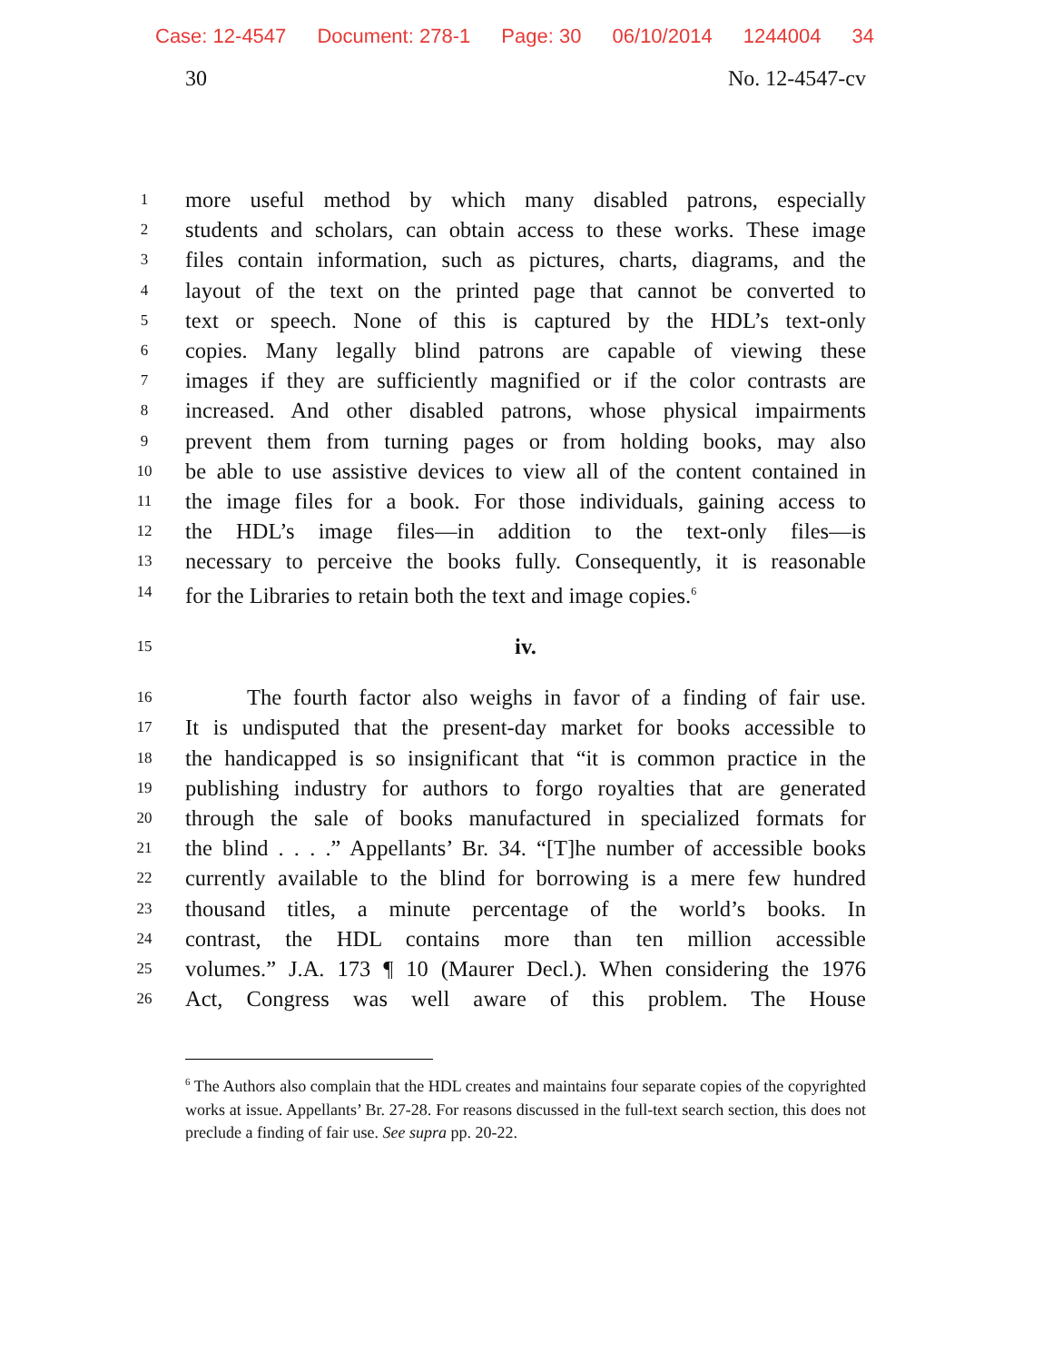Case: 12-4547 Document: 278-1 Page: 30 06/10/2014 1244004 34
30 No. 12-4547-cv
1
more useful method by which many disabled patrons, especially
2
students and scholars, can obtain access to these works. These image
3
files contain information, such as pictures, charts, diagrams, and the
4
layout of the text on the printed page that cannot be converted to
5
text or speech. None of this is captured by the HDL’s text-only
6
copies. Many legally blind patrons are capable of viewing these
7
images if they are sufficiently magnified or if the color contrasts are
8
increased. And other disabled patrons, whose physical impairments
9
prevent them from turning pages or from holding books, may also
10
be able to use assistive devices to view all of the content contained in
11
the image files for a book. For those individuals, gaining access to
12
the HDL’s image files—in addition to the text-only files—is
13
necessary to perceive the books fully. Consequently, it is reasonable
14
for the Libraries to retain both the text and image copies.<sup>6</sup>
15
iv.
16
The fourth factor also weighs in favor of a finding of fair use.
17
It is undisputed that the present-day market for books accessible to
18
the handicapped is so insignificant that “it is common practice in the
19
publishing industry for authors to forgo royalties that are generated
20
through the sale of books manufactured in specialized formats for
21
the blind . . . .” Appellants’ Br. 34. “[T]he number of accessible books
22
currently available to the blind for borrowing is a mere few hundred
23
thousand titles, a minute percentage of the world’s books. In
24
contrast, the HDL contains more than ten million accessible
25
volumes.” J.A. 173 ¶ 10 (Maurer Decl.). When considering the 1976
26
Act, Congress was well aware of this problem. The House
<sup>6</sup> The Authors also complain that the HDL creates and maintains four separate copies of the copyrighted works at issue. Appellants’ Br. 27-28. For reasons discussed in the full-text search section, this does not preclude a finding of fair use. See supra pp. 20-22.